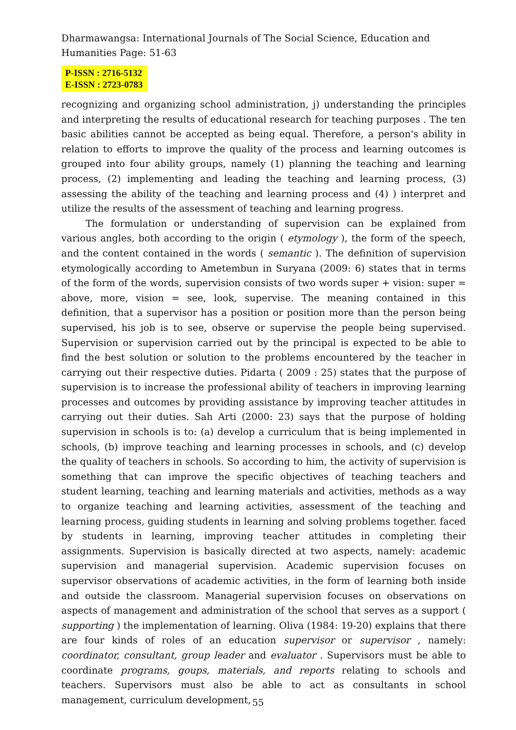Dharmawangsa: International Journals of The Social Science, Education and
Humanities Page: 51-63
P-ISSN : 2716-5132
E-ISSN : 2723-0783
recognizing and organizing school administration, j) understanding the principles and interpreting the results of educational research for teaching purposes . The ten basic abilities cannot be accepted as being equal. Therefore, a person's ability in relation to efforts to improve the quality of the process and learning outcomes is grouped into four ability groups, namely (1) planning the teaching and learning process, (2) implementing and leading the teaching and learning process, (3) assessing the ability of the teaching and learning process and (4) ) interpret and utilize the results of the assessment of teaching and learning progress.
The formulation or understanding of supervision can be explained from various angles, both according to the origin ( etymology ), the form of the speech, and the content contained in the words ( semantic ). The definition of supervision etymologically according to Ametembun in Suryana (2009: 6) states that in terms of the form of the words, supervision consists of two words super + vision: super = above, more, vision = see, look, supervise. The meaning contained in this definition, that a supervisor has a position or position more than the person being supervised, his job is to see, observe or supervise the people being supervised. Supervision or supervision carried out by the principal is expected to be able to find the best solution or solution to the problems encountered by the teacher in carrying out their respective duties. Pidarta ( 2009 : 25) states that the purpose of supervision is to increase the professional ability of teachers in improving learning processes and outcomes by providing assistance by improving teacher attitudes in carrying out their duties. Sah Arti (2000: 23) says that the purpose of holding supervision in schools is to: (a) develop a curriculum that is being implemented in schools, (b) improve teaching and learning processes in schools, and (c) develop the quality of teachers in schools. So according to him, the activity of supervision is something that can improve the specific objectives of teaching teachers and student learning, teaching and learning materials and activities, methods as a way to organize teaching and learning activities, assessment of the teaching and learning process, guiding students in learning and solving problems together. faced by students in learning, improving teacher attitudes in completing their assignments. Supervision is basically directed at two aspects, namely: academic supervision and managerial supervision. Academic supervision focuses on supervisor observations of academic activities, in the form of learning both inside and outside the classroom. Managerial supervision focuses on observations on aspects of management and administration of the school that serves as a support ( supporting ) the implementation of learning. Oliva (1984: 19-20) explains that there are four kinds of roles of an education supervisor or supervisor , namely: coordinator, consultant, group leader and evaluator . Supervisors must be able to coordinate programs, goups, materials, and reports relating to schools and teachers. Supervisors must also be able to act as consultants in school management, curriculum development,
55